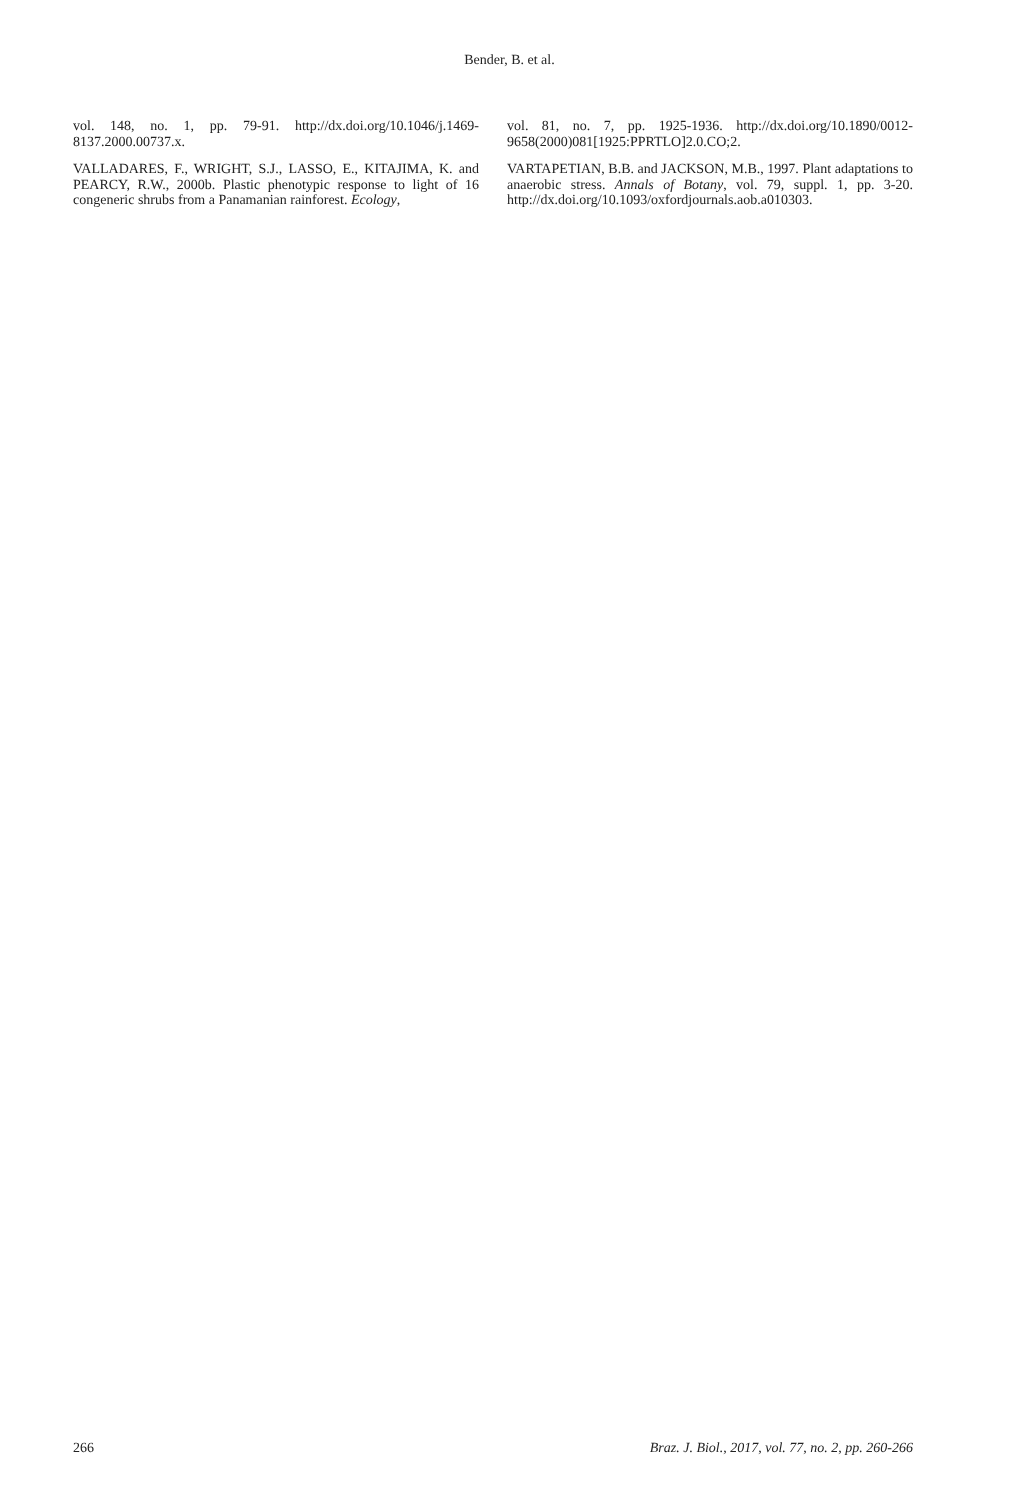Bender, B. et al.
vol. 148, no. 1, pp. 79-91. http://dx.doi.org/10.1046/j.1469-8137.2000.00737.x.
VALLADARES, F., WRIGHT, S.J., LASSO, E., KITAJIMA, K. and PEARCY, R.W., 2000b. Plastic phenotypic response to light of 16 congeneric shrubs from a Panamanian rainforest. Ecology,
vol. 81, no. 7, pp. 1925-1936. http://dx.doi.org/10.1890/0012-9658(2000)081[1925:PPRTLO]2.0.CO;2.
VARTAPETIAN, B.B. and JACKSON, M.B., 1997. Plant adaptations to anaerobic stress. Annals of Botany, vol. 79, suppl. 1, pp. 3-20. http://dx.doi.org/10.1093/oxfordjournals.aob.a010303.
266 Braz. J. Biol., 2017, vol. 77, no. 2, pp. 260-266